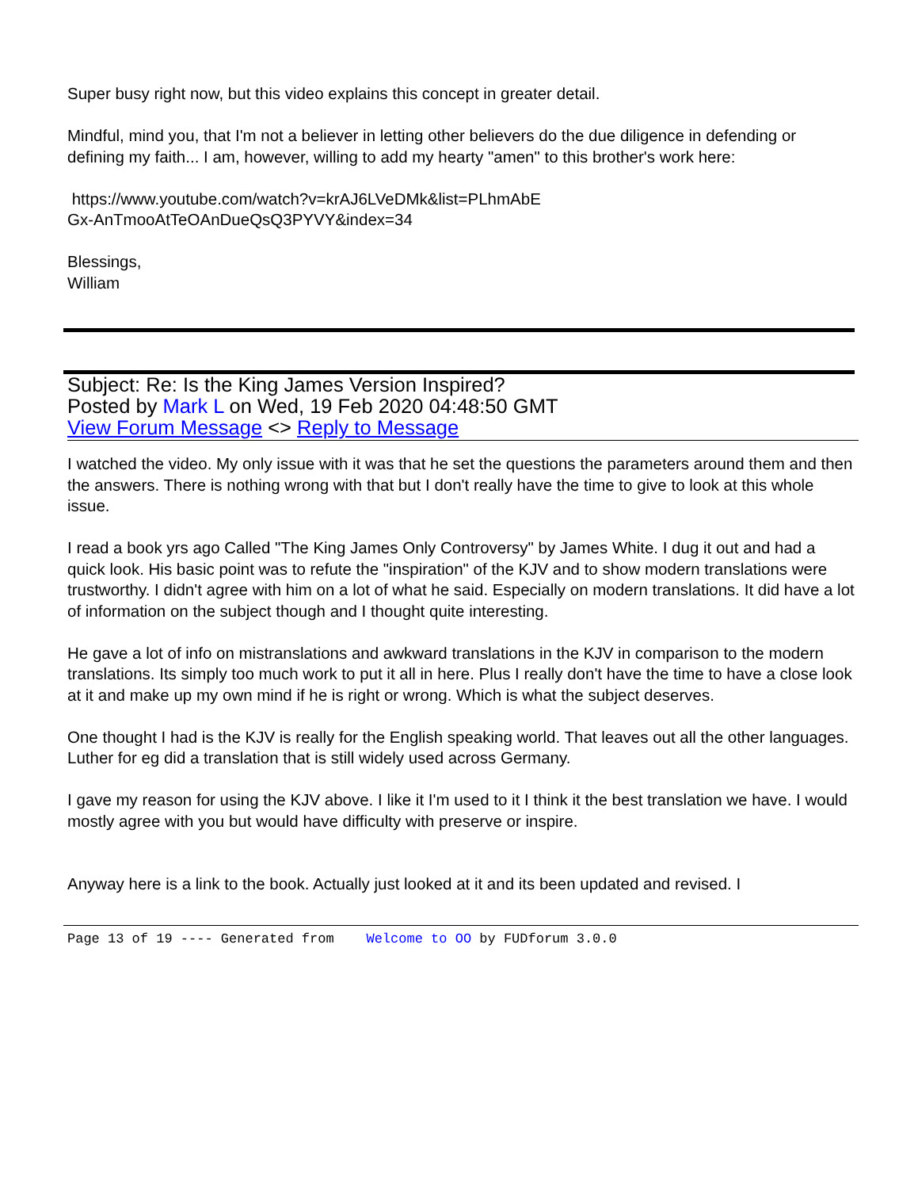Super busy right now, but this video explains this concept in greater detail.
Mindful, mind you, that I'm not a believer in letting other believers do the due diligence in defending or defining my faith... I am, however, willing to add my hearty "amen" to this brother's work here:
https://www.youtube.com/watch?v=krAJ6LVeDMk&list=PLhmAbE
Gx-AnTmooAtTeOAnDueQsQ3PYVY&index=34
Blessings,
William
Subject: Re: Is the King James Version Inspired?
Posted by Mark L on Wed, 19 Feb 2020 04:48:50 GMT
View Forum Message <> Reply to Message
I watched the video. My only issue with it was that he set the questions the parameters around them and then the answers. There is nothing wrong with that but I don't really have the time to give to look at this whole issue.
I read a book yrs ago Called "The King James Only Controversy" by James White. I dug it out and had a quick look. His basic point was to refute the "inspiration" of the KJV and to show modern translations were trustworthy. I didn't agree with him on a lot of what he said. Especially on modern translations. It did have a lot of information on the subject though and I thought quite interesting.
He gave a lot of info on mistranslations and awkward translations in the KJV in comparison to the modern translations. Its simply too much work to put it all in here. Plus I really don't have the time to have a close look at it and make up my own mind if he is right or wrong. Which is what the subject deserves.
One thought I had is the KJV is really for the English speaking world. That leaves out all the other languages. Luther for eg did a translation that is still widely used across Germany.
I gave my reason for using the KJV above. I like it I'm used to it I think it the best translation we have. I would mostly agree with you but would have difficulty with preserve or inspire.
Anyway here is a link to the book. Actually just looked at it and its been updated and revised. I
Page 13 of 19 ---- Generated from Welcome to OO by FUDforum 3.0.0